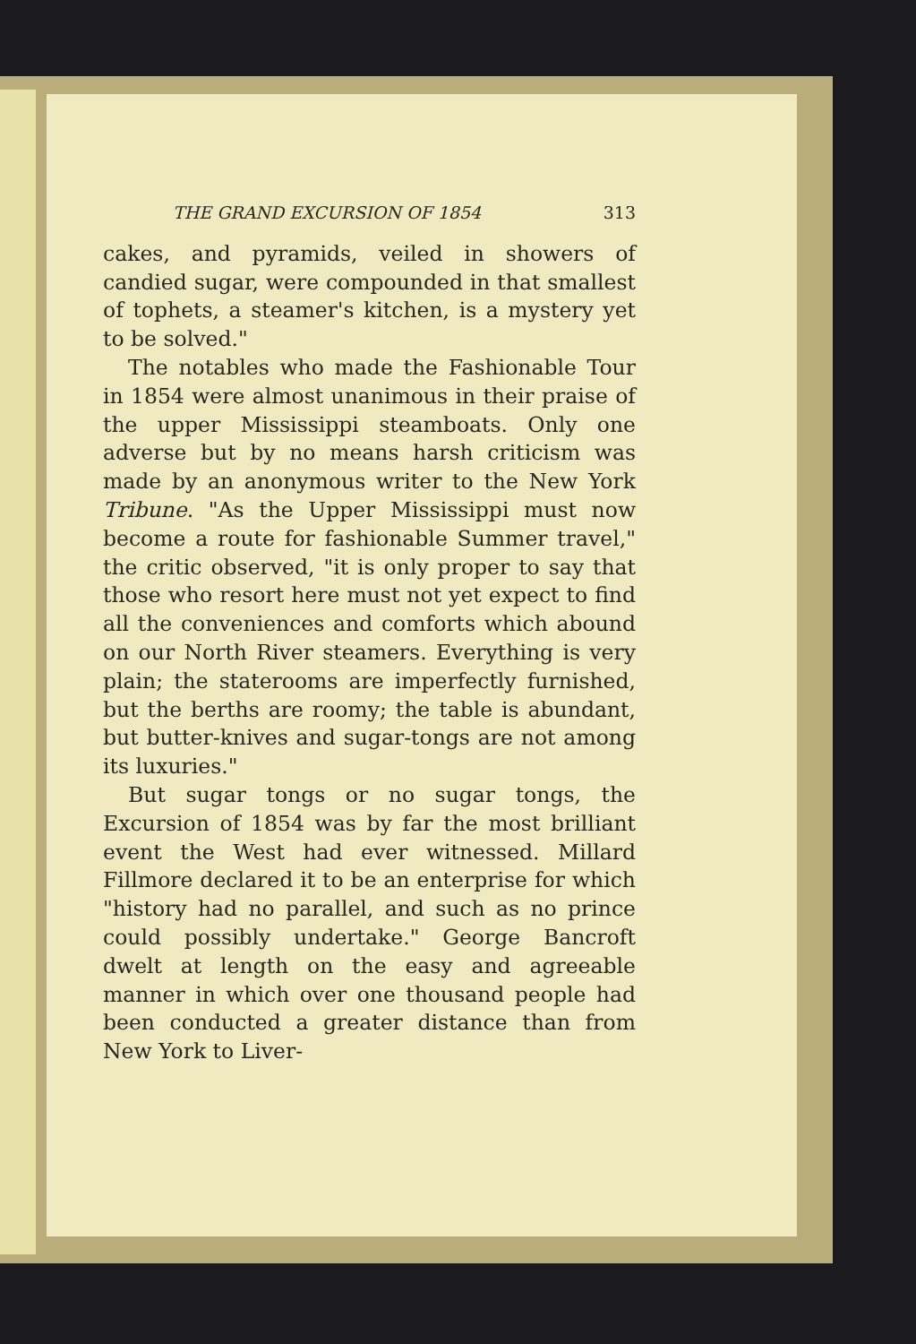THE GRAND EXCURSION OF 1854 313
cakes, and pyramids, veiled in showers of candied sugar, were compounded in that smallest of tophets, a steamer's kitchen, is a mystery yet to be solved."
The notables who made the Fashionable Tour in 1854 were almost unanimous in their praise of the upper Mississippi steamboats. Only one adverse but by no means harsh criticism was made by an anonymous writer to the New York Tribune. "As the Upper Mississippi must now become a route for fashionable Summer travel," the critic observed, "it is only proper to say that those who resort here must not yet expect to find all the conveniences and comforts which abound on our North River steamers. Everything is very plain; the staterooms are imperfectly furnished, but the berths are roomy; the table is abundant, but butter-knives and sugar-tongs are not among its luxuries."
But sugar tongs or no sugar tongs, the Excursion of 1854 was by far the most brilliant event the West had ever witnessed. Millard Fillmore declared it to be an enterprise for which "history had no parallel, and such as no prince could possibly undertake." George Bancroft dwelt at length on the easy and agreeable manner in which over one thousand people had been conducted a greater distance than from New York to Liver-